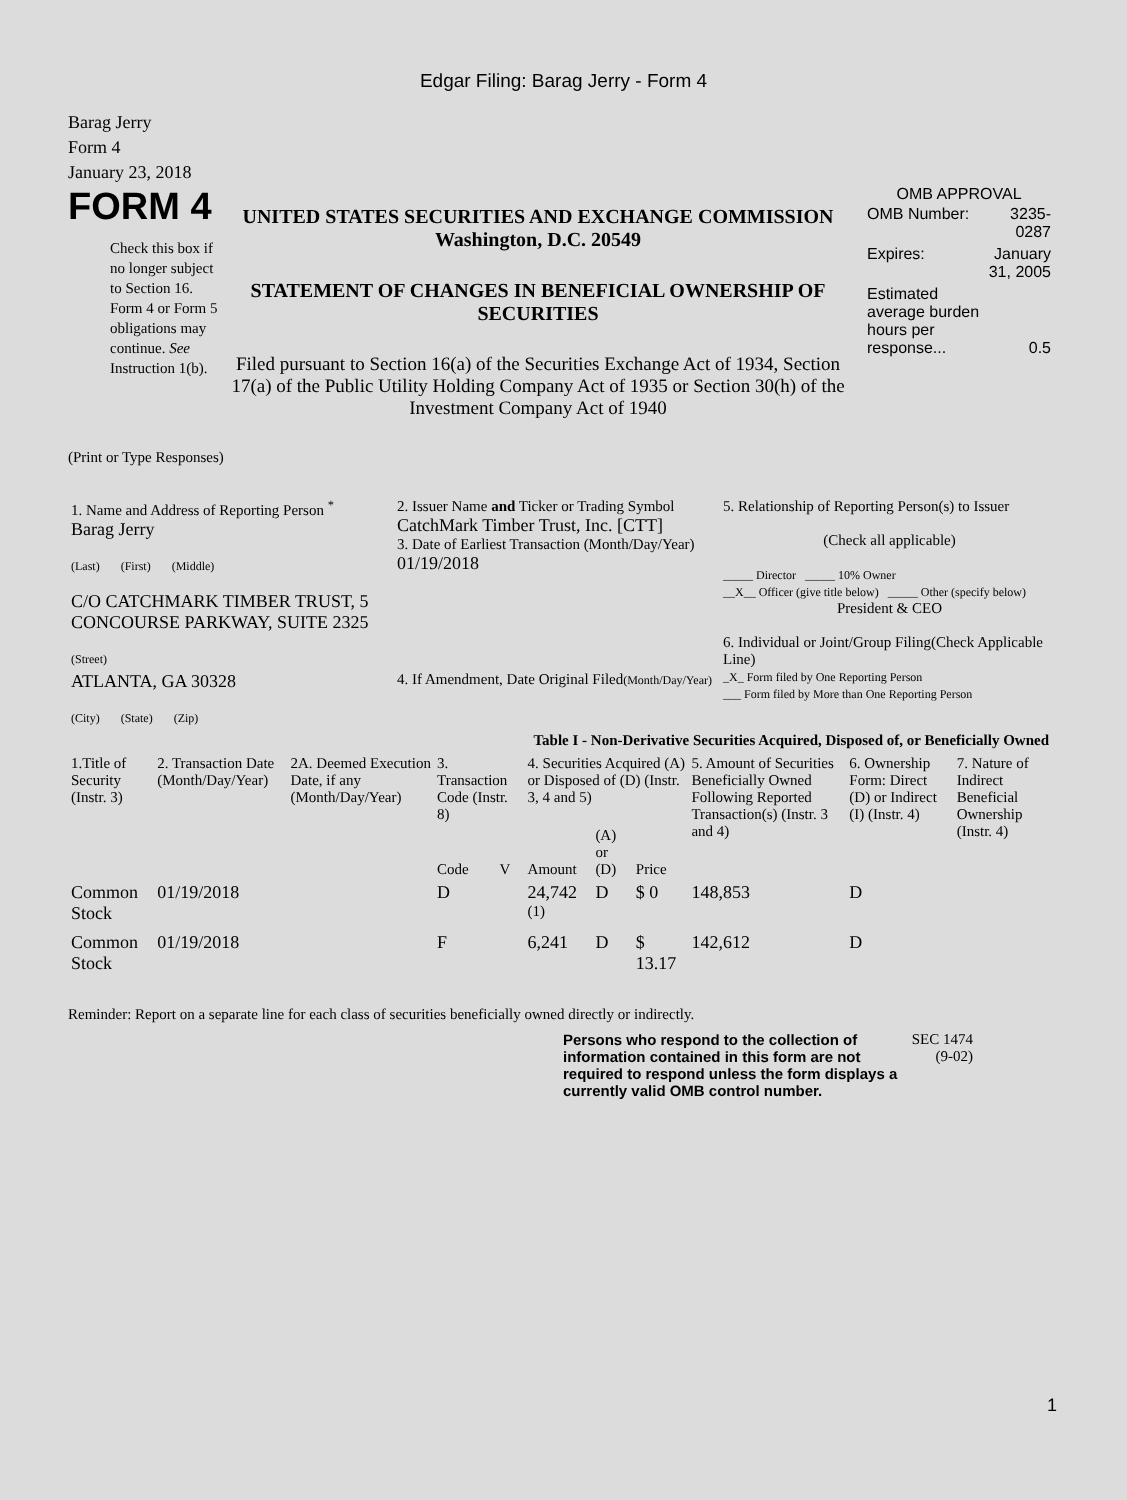Edgar Filing: Barag Jerry - Form 4
Barag Jerry
Form 4
January 23, 2018
FORM 4
Check this box if no longer subject to Section 16. Form 4 or Form 5 obligations may continue. See Instruction 1(b).
UNITED STATES SECURITIES AND EXCHANGE COMMISSION
Washington, D.C. 20549
STATEMENT OF CHANGES IN BENEFICIAL OWNERSHIP OF SECURITIES
Filed pursuant to Section 16(a) of the Securities Exchange Act of 1934, Section 17(a) of the Public Utility Holding Company Act of 1935 or Section 30(h) of the Investment Company Act of 1940
OMB APPROVAL
| OMB Number: | 3235-0287 |
| Expires: | January 31, 2005 |
| Estimated average burden hours per response... | 0.5 |
(Print or Type Responses)
| 1. Name and Address of Reporting Person <sup>*</sup> Barag Jerry (Last) (First) (Middle) C/O CATCHMARK TIMBER TRUST, 5 CONCOURSE PARKWAY, SUITE 2325 (Street) | 2. Issuer Name and Ticker or Trading Symbol CatchMark Timber Trust, Inc. [CTT] 3. Date of Earliest Transaction (Month/Day/Year) 01/19/2018 | 5. Relationship of Reporting Person(s) to Issuer (Check all applicable) _____ Director _____ 10% Owner __X__ Officer (give title below) _____ Other (specify below) President & CEO 6. Individual or Joint/Group Filing(Check Applicable Line) _X_ Form filed by One Reporting Person ___ Form filed by More than One Reporting Person |
| ATLANTA, GA 30328 (City) (State) (Zip) | 4. If Amendment, Date Original Filed (Month/Day/Year) | |
Table I - Non-Derivative Securities Acquired, Disposed of, or Beneficially Owned
| 1.Title of Security (Instr. 3) | 2. Transaction Date (Month/Day/Year) | 2A. Deemed Execution Date, if any (Month/Day/Year) | 3. Transaction Code (Instr. 8) | | 4. Securities Acquired (A) or Disposed of (D) (Instr. 3, 4 and 5) | | | 5. Amount of Securities Beneficially Owned Following Reported Transaction(s) (Instr. 3 and 4) | 6. Ownership Form: Direct (D) or Indirect (I) (Instr. 4) | 7. Nature of Indirect Beneficial Ownership (Instr. 4) |
| --- | --- | --- | --- | --- | --- | --- | --- | --- | --- | --- |
| | | | Code | V | Amount | (A) or (D) | Price | | | |
| Common Stock | 01/19/2018 | | D | | 24,742 <sup>(1)</sup> | D | $ 0 | 148,853 | D | |
| Common Stock | 01/19/2018 | | F | | 6,241 | D | $ 13.17 | 142,612 | D | |
Reminder: Report on a separate line for each class of securities beneficially owned directly or indirectly.
Persons who respond to the collection of information contained in this form are not required to respond unless the form displays a currently valid OMB control number.
SEC 1474 (9-02)
1